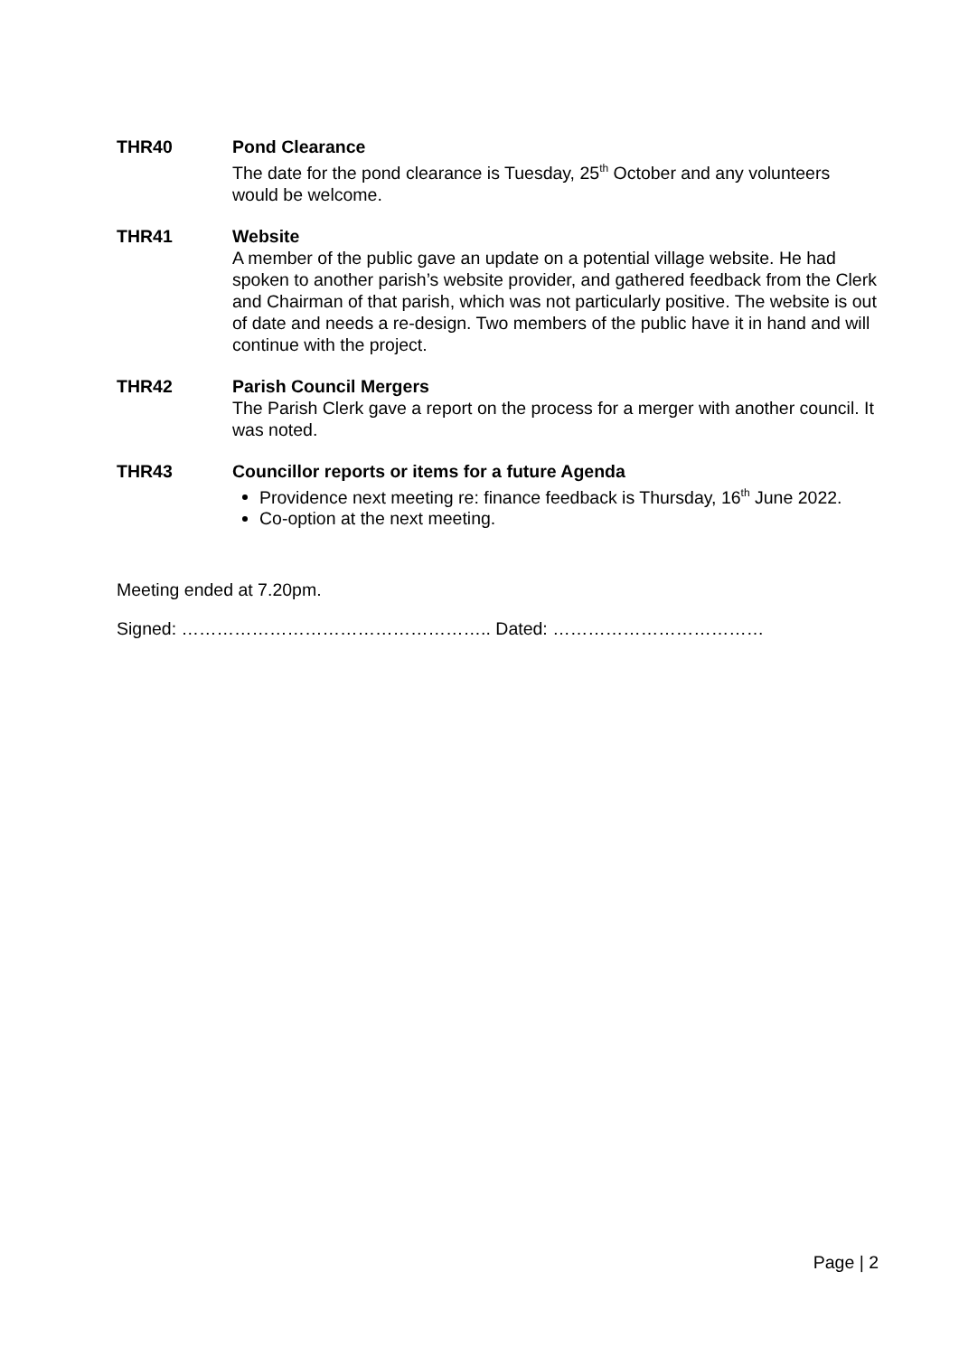THR40 Pond Clearance
The date for the pond clearance is Tuesday, 25<sup>th</sup> October and any volunteers would be welcome.
THR41 Website
A member of the public gave an update on a potential village website. He had spoken to another parish’s website provider, and gathered feedback from the Clerk and Chairman of that parish, which was not particularly positive. The website is out of date and needs a re-design. Two members of the public have it in hand and will continue with the project.
THR42 Parish Council Mergers
The Parish Clerk gave a report on the process for a merger with another council. It was noted.
THR43 Councillor reports or items for a future Agenda
Providence next meeting re: finance feedback is Thursday, 16<sup>th</sup> June 2022.
Co-option at the next meeting.
Meeting ended at 7.20pm.
Signed: …………………………………………….. Dated: ………………………………
Page | 2